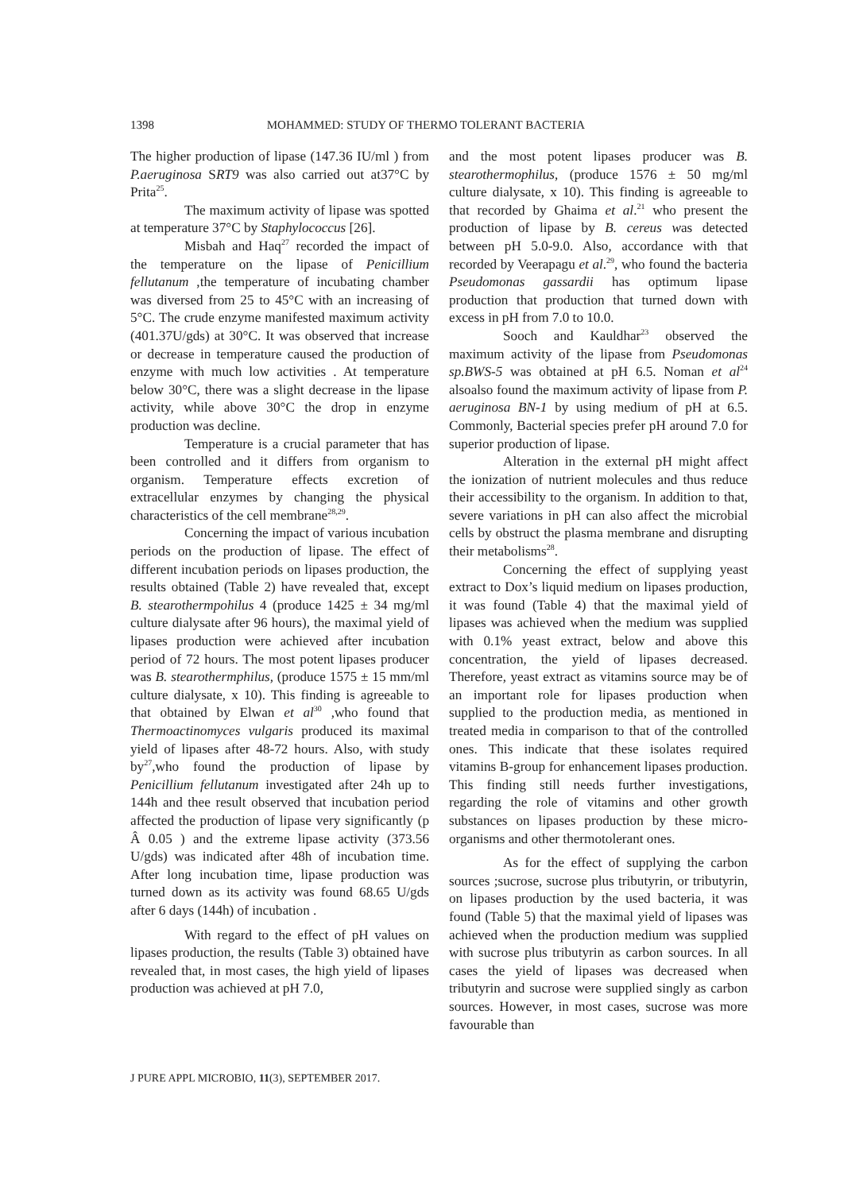1398 MOHAMMED: STUDY OF THERMO TOLERANT BACTERIA
The higher production of lipase (147.36 IU/ml ) from P.aeruginosa SRT9 was also carried out at37°C by Prita<sup>25</sup>.
The maximum activity of lipase was spotted at temperature 37°C by Staphylococcus [26].
Misbah and Haq<sup>27</sup> recorded the impact of the temperature on the lipase of Penicillium fellutanum ,the temperature of incubating chamber was diversed from 25 to 45°C with an increasing of 5°C. The crude enzyme manifested maximum activity (401.37U/gds) at 30°C. It was observed that increase or decrease in temperature caused the production of enzyme with much low activities . At temperature below 30°C, there was a slight decrease in the lipase activity, while above 30°C the drop in enzyme production was decline.
Temperature is a crucial parameter that has been controlled and it differs from organism to organism. Temperature effects excretion of extracellular enzymes by changing the physical characteristics of the cell membrane<sup>28,29</sup>.
Concerning the impact of various incubation periods on the production of lipase. The effect of different incubation periods on lipases production, the results obtained (Table 2) have revealed that, except B. stearothermpohilus 4 (produce 1425 ± 34 mg/ml culture dialysate after 96 hours), the maximal yield of lipases production were achieved after incubation period of 72 hours. The most potent lipases producer was B. stearothermphilus, (produce 1575 ± 15 mm/ml culture dialysate, x 10). This finding is agreeable to that obtained by Elwan et al<sup>30</sup> ,who found that Thermoactinomyces vulgaris produced its maximal yield of lipases after 48-72 hours. Also, with study by<sup>27</sup>,who found the production of lipase by Penicillium fellutanum investigated after 24h up to 144h and thee result observed that incubation period affected the production of lipase very significantly (p Â 0.05 ) and the extreme lipase activity (373.56 U/gds) was indicated after 48h of incubation time. After long incubation time, lipase production was turned down as its activity was found 68.65 U/gds after 6 days (144h) of incubation .
With regard to the effect of pH values on lipases production, the results (Table 3) obtained have revealed that, in most cases, the high yield of lipases production was achieved at pH 7.0,
and the most potent lipases producer was B. stearothermophilus, (produce 1576 ± 50 mg/ml culture dialysate, x 10). This finding is agreeable to that recorded by Ghaima et al.<sup>21</sup> who present the production of lipase by B. cereus was detected between pH 5.0-9.0. Also, accordance with that recorded by Veerapagu et al.<sup>29</sup>, who found the bacteria Pseudomonas gassardii has optimum lipase production that production that turned down with excess in pH from 7.0 to 10.0.
Sooch and Kauldhar<sup>23</sup> observed the maximum activity of the lipase from Pseudomonas sp.BWS-5 was obtained at pH 6.5. Noman et al<sup>24</sup> alsoalso found the maximum activity of lipase from P. aeruginosa BN-1 by using medium of pH at 6.5. Commonly, Bacterial species prefer pH around 7.0 for superior production of lipase.
Alteration in the external pH might affect the ionization of nutrient molecules and thus reduce their accessibility to the organism. In addition to that, severe variations in pH can also affect the microbial cells by obstruct the plasma membrane and disrupting their metabolisms<sup>28</sup>.
Concerning the effect of supplying yeast extract to Dox’s liquid medium on lipases production, it was found (Table 4) that the maximal yield of lipases was achieved when the medium was supplied with 0.1% yeast extract, below and above this concentration, the yield of lipases decreased. Therefore, yeast extract as vitamins source may be of an important role for lipases production when supplied to the production media, as mentioned in treated media in comparison to that of the controlled ones. This indicate that these isolates required vitamins B-group for enhancement lipases production. This finding still needs further investigations, regarding the role of vitamins and other growth substances on lipases production by these micro-organisms and other thermotolerant ones.
As for the effect of supplying the carbon sources ;sucrose, sucrose plus tributyrin, or tributyrin, on lipases production by the used bacteria, it was found (Table 5) that the maximal yield of lipases was achieved when the production medium was supplied with sucrose plus tributyrin as carbon sources. In all cases the yield of lipases was decreased when tributyrin and sucrose were supplied singly as carbon sources. However, in most cases, sucrose was more favourable than
J PURE APPL MICROBIO, 11(3), SEPTEMBER 2017.